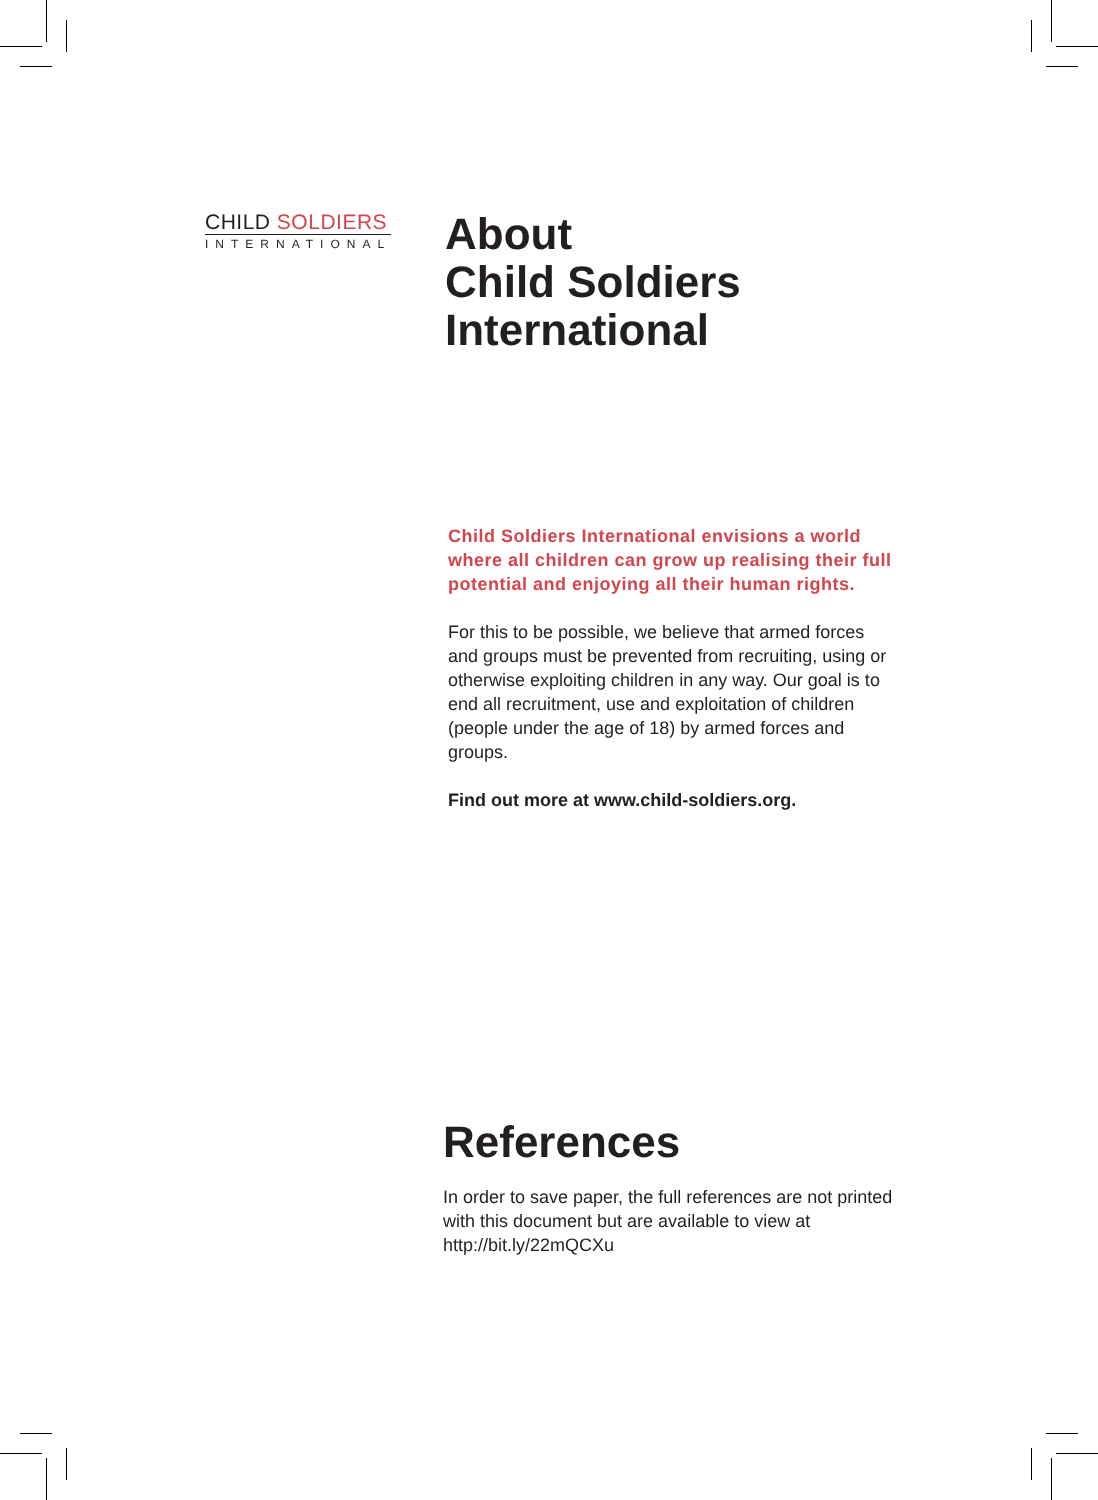CHILD SOLDIERS
INTERNATIONAL
About
Child Soldiers
International
Child Soldiers International envisions a world where all children can grow up realising their full potential and enjoying all their human rights.
For this to be possible, we believe that armed forces and groups must be prevented from recruiting, using or otherwise exploiting children in any way. Our goal is to end all recruitment, use and exploitation of children (people under the age of 18) by armed forces and groups.
Find out more at www.child-soldiers.org.
References
In order to save paper, the full references are not printed with this document but are available to view at http://bit.ly/22mQCXu